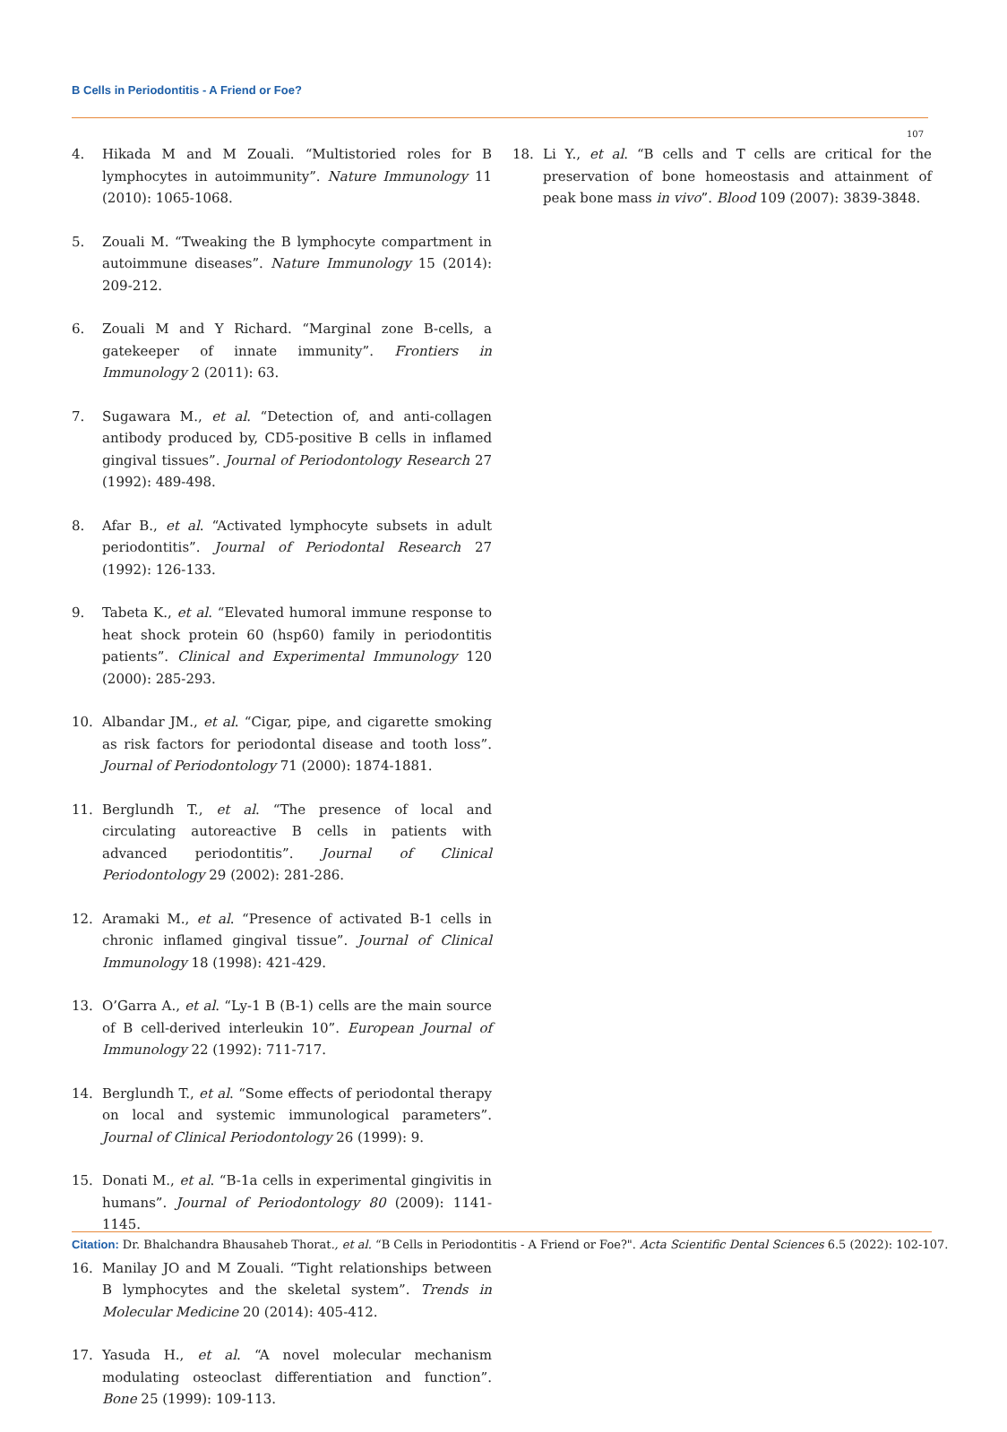B Cells in Periodontitis - A Friend or Foe?
107
4. Hikada M and M Zouali. “Multistoried roles for B lymphocytes in autoimmunity”. Nature Immunology 11 (2010): 1065-1068.
5. Zouali M. “Tweaking the B lymphocyte compartment in autoimmune diseases”. Nature Immunology 15 (2014): 209-212.
6. Zouali M and Y Richard. “Marginal zone B-cells, a gatekeeper of innate immunity”. Frontiers in Immunology 2 (2011): 63.
7. Sugawara M., et al. “Detection of, and anti-collagen antibody produced by, CD5-positive B cells in inflamed gingival tissues”. Journal of Periodontology Research 27 (1992): 489-498.
8. Afar B., et al. “Activated lymphocyte subsets in adult periodontitis”. Journal of Periodontal Research 27 (1992): 126-133.
9. Tabeta K., et al. “Elevated humoral immune response to heat shock protein 60 (hsp60) family in periodontitis patients”. Clinical and Experimental Immunology 120 (2000): 285-293.
10. Albandar JM., et al. “Cigar, pipe, and cigarette smoking as risk factors for periodontal disease and tooth loss”. Journal of Periodontology 71 (2000): 1874-1881.
11. Berglundh T., et al. “The presence of local and circulating autoreactive B cells in patients with advanced periodontitis”. Journal of Clinical Periodontology 29 (2002): 281-286.
12. Aramaki M., et al. “Presence of activated B-1 cells in chronic inflamed gingival tissue”. Journal of Clinical Immunology 18 (1998): 421-429.
13. O’Garra A., et al. “Ly-1 B (B-1) cells are the main source of B cell-derived interleukin 10”. European Journal of Immunology 22 (1992): 711-717.
14. Berglundh T., et al. “Some effects of periodontal therapy on local and systemic immunological parameters”. Journal of Clinical Periodontology 26 (1999): 9.
15. Donati M., et al. “B-1a cells in experimental gingivitis in humans”. Journal of Periodontology 80 (2009): 1141-1145.
16. Manilay JO and M Zouali. “Tight relationships between B lymphocytes and the skeletal system”. Trends in Molecular Medicine 20 (2014): 405-412.
17. Yasuda H., et al. “A novel molecular mechanism modulating osteoclast differentiation and function”. Bone 25 (1999): 109-113.
18. Li Y., et al. “B cells and T cells are critical for the preservation of bone homeostasis and attainment of peak bone mass in vivo”. Blood 109 (2007): 3839-3848.
Citation: Dr. Bhalchandra Bhausaheb Thorat., et al. “B Cells in Periodontitis - A Friend or Foe?". Acta Scientific Dental Sciences 6.5 (2022): 102-107.